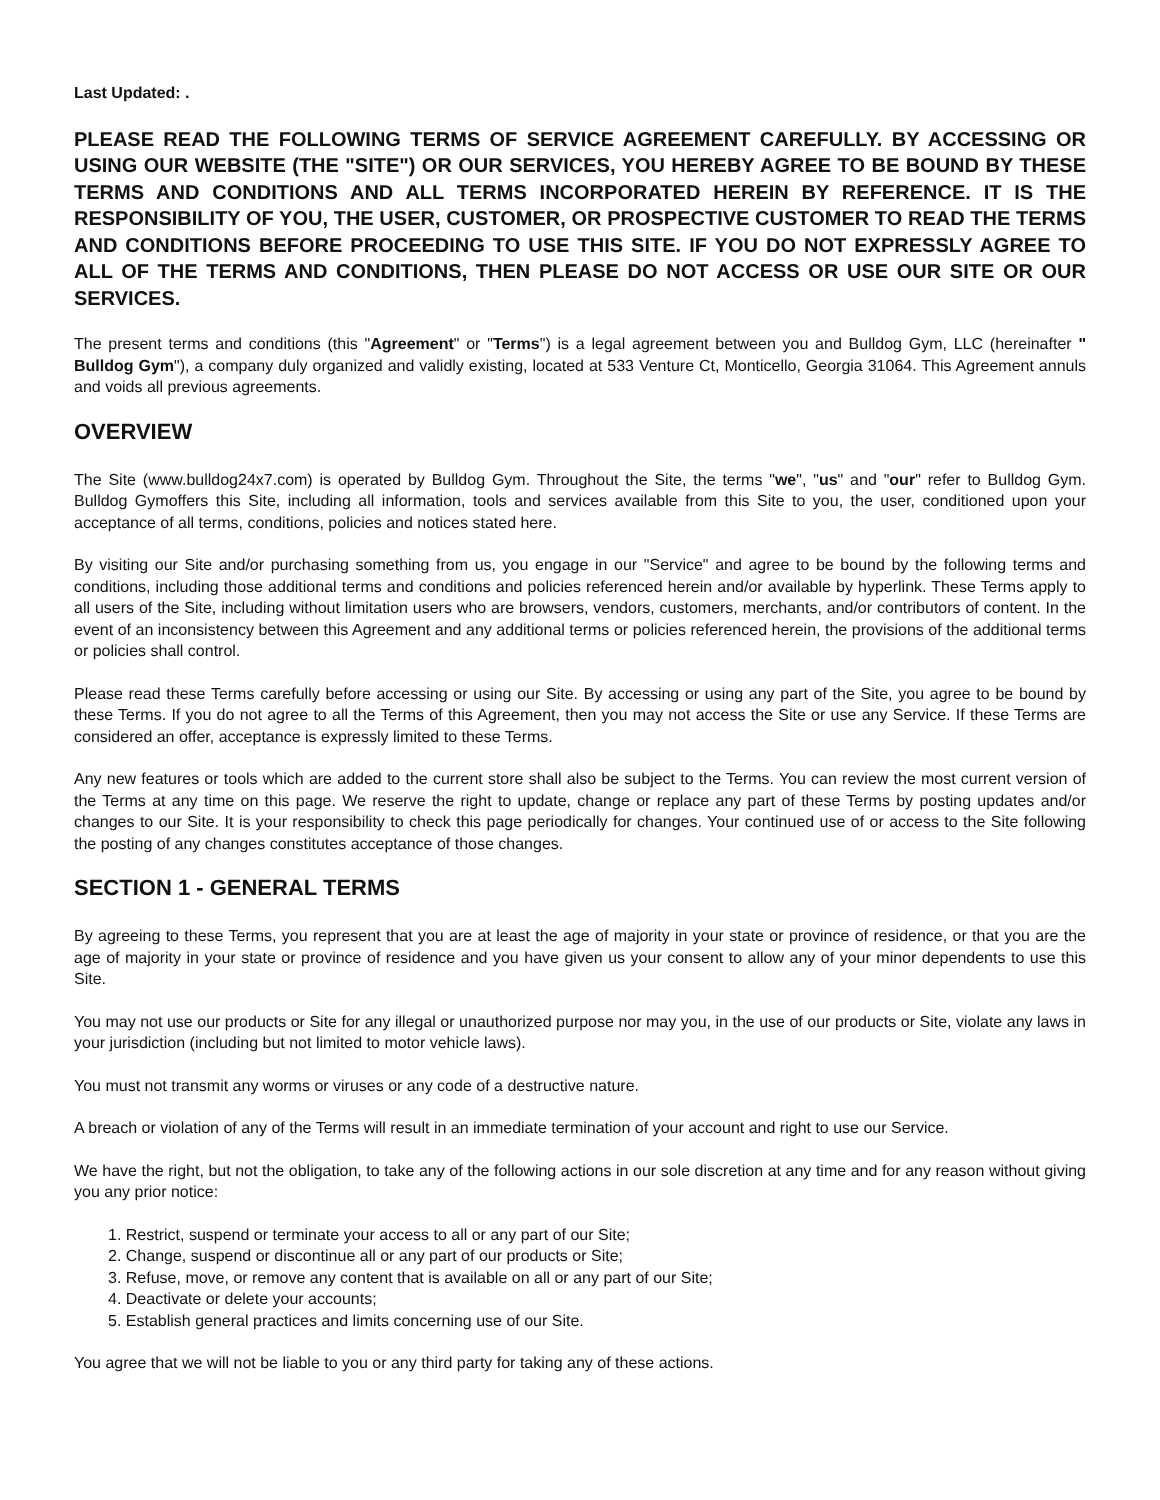Last Updated: .
PLEASE READ THE FOLLOWING TERMS OF SERVICE AGREEMENT CAREFULLY. BY ACCESSING OR USING OUR WEBSITE (THE "SITE") OR OUR SERVICES, YOU HEREBY AGREE TO BE BOUND BY THESE TERMS AND CONDITIONS AND ALL TERMS INCORPORATED HEREIN BY REFERENCE. IT IS THE RESPONSIBILITY OF YOU, THE USER, CUSTOMER, OR PROSPECTIVE CUSTOMER TO READ THE TERMS AND CONDITIONS BEFORE PROCEEDING TO USE THIS SITE. IF YOU DO NOT EXPRESSLY AGREE TO ALL OF THE TERMS AND CONDITIONS, THEN PLEASE DO NOT ACCESS OR USE OUR SITE OR OUR SERVICES.
The present terms and conditions (this "Agreement" or "Terms") is a legal agreement between you and Bulldog Gym, LLC (hereinafter " Bulldog Gym"), a company duly organized and validly existing, located at 533 Venture Ct, Monticello, Georgia 31064. This Agreement annuls and voids all previous agreements.
OVERVIEW
The Site (www.bulldog24x7.com) is operated by Bulldog Gym. Throughout the Site, the terms "we", "us" and "our" refer to Bulldog Gym. Bulldog Gymoffers this Site, including all information, tools and services available from this Site to you, the user, conditioned upon your acceptance of all terms, conditions, policies and notices stated here.
By visiting our Site and/or purchasing something from us, you engage in our "Service" and agree to be bound by the following terms and conditions, including those additional terms and conditions and policies referenced herein and/or available by hyperlink. These Terms apply to all users of the Site, including without limitation users who are browsers, vendors, customers, merchants, and/or contributors of content. In the event of an inconsistency between this Agreement and any additional terms or policies referenced herein, the provisions of the additional terms or policies shall control.
Please read these Terms carefully before accessing or using our Site. By accessing or using any part of the Site, you agree to be bound by these Terms. If you do not agree to all the Terms of this Agreement, then you may not access the Site or use any Service. If these Terms are considered an offer, acceptance is expressly limited to these Terms.
Any new features or tools which are added to the current store shall also be subject to the Terms. You can review the most current version of the Terms at any time on this page. We reserve the right to update, change or replace any part of these Terms by posting updates and/or changes to our Site. It is your responsibility to check this page periodically for changes. Your continued use of or access to the Site following the posting of any changes constitutes acceptance of those changes.
SECTION 1 - GENERAL TERMS
By agreeing to these Terms, you represent that you are at least the age of majority in your state or province of residence, or that you are the age of majority in your state or province of residence and you have given us your consent to allow any of your minor dependents to use this Site.
You may not use our products or Site for any illegal or unauthorized purpose nor may you, in the use of our products or Site, violate any laws in your jurisdiction (including but not limited to motor vehicle laws).
You must not transmit any worms or viruses or any code of a destructive nature.
A breach or violation of any of the Terms will result in an immediate termination of your account and right to use our Service.
We have the right, but not the obligation, to take any of the following actions in our sole discretion at any time and for any reason without giving you any prior notice:
1. Restrict, suspend or terminate your access to all or any part of our Site;
2. Change, suspend or discontinue all or any part of our products or Site;
3. Refuse, move, or remove any content that is available on all or any part of our Site;
4. Deactivate or delete your accounts;
5. Establish general practices and limits concerning use of our Site.
You agree that we will not be liable to you or any third party for taking any of these actions.